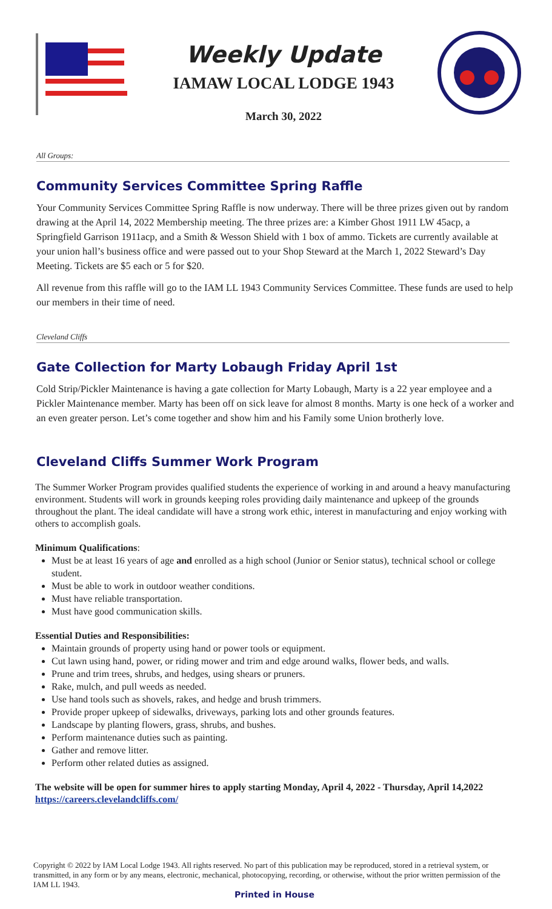Weekly Update
IAMAW LOCAL LODGE 1943
March 30, 2022
All Groups:
Community Services Committee Spring Raffle
Your Community Services Committee Spring Raffle is now underway. There will be three prizes given out by random drawing at the April 14, 2022 Membership meeting. The three prizes are: a Kimber Ghost 1911 LW 45acp, a Springfield Garrison 1911acp, and a Smith & Wesson Shield with 1 box of ammo. Tickets are currently available at your union hall’s business office and were passed out to your Shop Steward at the March 1, 2022 Steward’s Day Meeting. Tickets are $5 each or 5 for $20.
All revenue from this raffle will go to the IAM LL 1943 Community Services Committee. These funds are used to help our members in their time of need.
Cleveland Cliffs
Gate Collection for Marty Lobaugh Friday April 1st
Cold Strip/Pickler Maintenance is having a gate collection for Marty Lobaugh, Marty is a 22 year employee and a Pickler Maintenance member. Marty has been off on sick leave for almost 8 months. Marty is one heck of a worker and an even greater person. Let’s come together and show him and his Family some Union brotherly love.
Cleveland Cliffs Summer Work Program
The Summer Worker Program provides qualified students the experience of working in and around a heavy manufacturing environment. Students will work in grounds keeping roles providing daily maintenance and upkeep of the grounds throughout the plant. The ideal candidate will have a strong work ethic, interest in manufacturing and enjoy working with others to accomplish goals.
Minimum Qualifications:
Must be at least 16 years of age and enrolled as a high school (Junior or Senior status), technical school or college student.
Must be able to work in outdoor weather conditions.
Must have reliable transportation.
Must have good communication skills.
Essential Duties and Responsibilities:
Maintain grounds of property using hand or power tools or equipment.
Cut lawn using hand, power, or riding mower and trim and edge around walks, flower beds, and walls.
Prune and trim trees, shrubs, and hedges, using shears or pruners.
Rake, mulch, and pull weeds as needed.
Use hand tools such as shovels, rakes, and hedge and brush trimmers.
Provide proper upkeep of sidewalks, driveways, parking lots and other grounds features.
Landscape by planting flowers, grass, shrubs, and bushes.
Perform maintenance duties such as painting.
Gather and remove litter.
Perform other related duties as assigned.
The website will be open for summer hires to apply starting Monday, April 4, 2022 - Thursday, April 14,2022 https://careers.clevelandcliffs.com/
Copyright © 2022 by IAM Local Lodge 1943. All rights reserved. No part of this publication may be reproduced, stored in a retrieval system, or transmitted, in any form or by any means, electronic, mechanical, photocopying, recording, or otherwise, without the prior written permission of the IAM LL 1943.
Printed in House